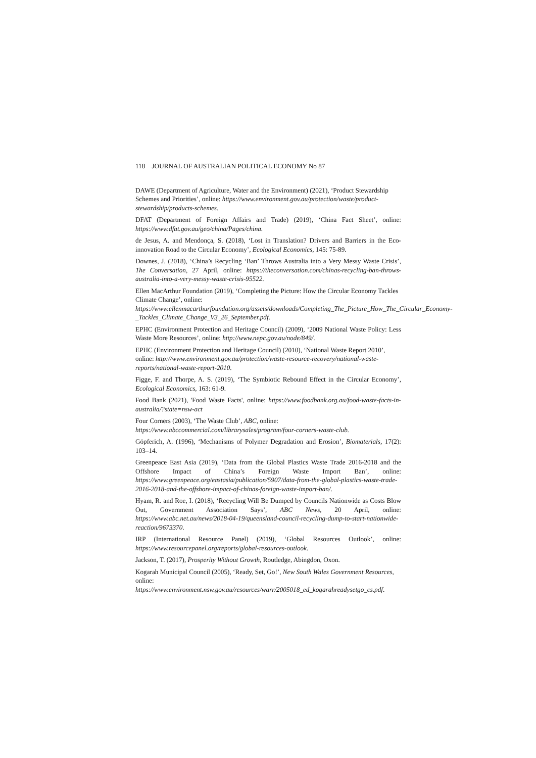118 JOURNAL OF AUSTRALIAN POLITICAL ECONOMY No 87
DAWE (Department of Agriculture, Water and the Environment) (2021), ‘Product Stewardship Schemes and Priorities’, online: https://www.environment.gov.au/protection/waste/product-stewardship/products-schemes.
DFAT (Department of Foreign Affairs and Trade) (2019), ‘China Fact Sheet’, online: https://www.dfat.gov.au/geo/china/Pages/china.
de Jesus, A. and Mendonça, S. (2018), ‘Lost in Translation? Drivers and Barriers in the Eco-innovation Road to the Circular Economy’, Ecological Economics, 145: 75-89.
Downes, J. (2018), ‘China’s Recycling ‘Ban’ Throws Australia into a Very Messy Waste Crisis’, The Conversation, 27 April, online: https://theconversation.com/chinas-recycling-ban-throws-australia-into-a-very-messy-waste-crisis-95522.
Ellen MacArthur Foundation (2019), ‘Completing the Picture: How the Circular Economy Tackles Climate Change’, online: https://www.ellenmacarthurfoundation.org/assets/downloads/Completing_The_Picture_How_The_Circular_Economy-_Tackles_Climate_Change_V3_26_September.pdf.
EPHC (Environment Protection and Heritage Council) (2009), ‘2009 National Waste Policy: Less Waste More Resources’, online: http://www.nepc.gov.au/node/849/.
EPHC (Environment Protection and Heritage Council) (2010), ‘National Waste Report 2010’, online: http://www.environment.gov.au/protection/waste-resource-recovery/national-waste-reports/national-waste-report-2010.
Figge, F. and Thorpe, A. S. (2019), ‘The Symbiotic Rebound Effect in the Circular Economy’, Ecological Economics, 163: 61-9.
Food Bank (2021), 'Food Waste Facts', online: https://www.foodbank.org.au/food-waste-facts-in-australia/?state=nsw-act
Four Corners (2003), ‘The Waste Club’, ABC, online: https://www.abccommercial.com/librarysales/program/four-corners-waste-club.
Göpferich, A. (1996), ‘Mechanisms of Polymer Degradation and Erosion’, Biomaterials, 17(2): 103–14.
Greenpeace East Asia (2019), ‘Data from the Global Plastics Waste Trade 2016-2018 and the Offshore Impact of China’s Foreign Waste Import Ban’, online: https://www.greenpeace.org/eastasia/publication/5907/data-from-the-global-plastics-waste-trade-2016-2018-and-the-offshore-impact-of-chinas-foreign-waste-import-ban/.
Hyam, R. and Roe, I. (2018), ‘Recycling Will Be Dumped by Councils Nationwide as Costs Blow Out, Government Association Says’, ABC News, 20 April, online: https://www.abc.net.au/news/2018-04-19/queensland-council-recycling-dump-to-start-nationwide-reaction/9673370.
IRP (International Resource Panel) (2019), ‘Global Resources Outlook’, online: https://www.resourcepanel.org/reports/global-resources-outlook.
Jackson, T. (2017), Prosperity Without Growth, Routledge, Abingdon, Oxon.
Kogarah Municipal Council (2005), ‘Ready, Set, Go!’, New South Wales Government Resources, online: https://www.environment.nsw.gov.au/resources/warr/2005018_ed_kogarahreadysetgo_cs.pdf.